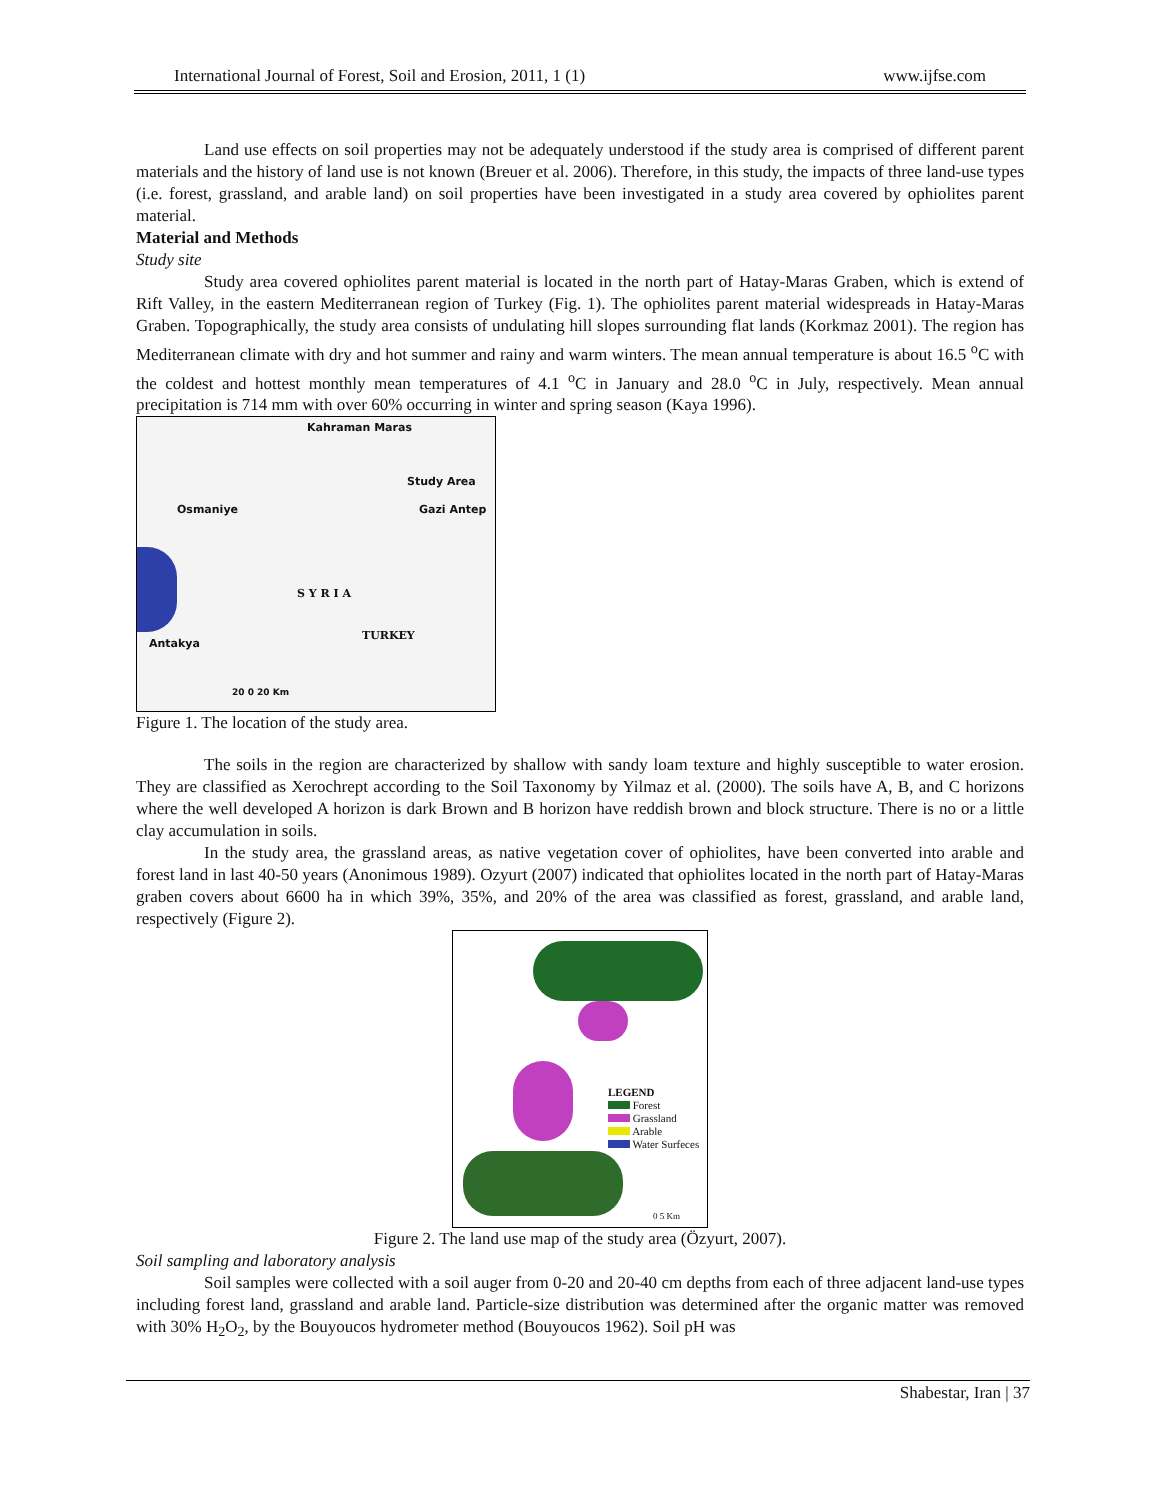International Journal of Forest, Soil and Erosion, 2011, 1 (1) www.ijfse.com
Land use effects on soil properties may not be adequately understood if the study area is comprised of different parent materials and the history of land use is not known (Breuer et al. 2006). Therefore, in this study, the impacts of three land-use types (i.e. forest, grassland, and arable land) on soil properties have been investigated in a study area covered by ophiolites parent material.
Material and Methods
Study site
Study area covered ophiolites parent material is located in the north part of Hatay-Maras Graben, which is extend of Rift Valley, in the eastern Mediterranean region of Turkey (Fig. 1). The ophiolites parent material widespreads in Hatay-Maras Graben. Topographically, the study area consists of undulating hill slopes surrounding flat lands (Korkmaz 2001). The region has Mediterranean climate with dry and hot summer and rainy and warm winters. The mean annual temperature is about 16.5 <sup>o</sup>C with the coldest and hottest monthly mean temperatures of 4.1 <sup>o</sup>C in January and 28.0 <sup>o</sup>C in July, respectively. Mean annual precipitation is 714 mm with over 60% occurring in winter and spring season (Kaya 1996).
Kahraman Maras
Study Area
Osmaniye Gazi Antep
S Y R I A
TURKEY
Antakya
20 0 20 Km
Figure 1. The location of the study area.
The soils in the region are characterized by shallow with sandy loam texture and highly susceptible to water erosion. They are classified as Xerochrept according to the Soil Taxonomy by Yilmaz et al. (2000). The soils have A, B, and C horizons where the well developed A horizon is dark Brown and B horizon have reddish brown and block structure. There is no or a little clay accumulation in soils.
In the study area, the grassland areas, as native vegetation cover of ophiolites, have been converted into arable and forest land in last 40-50 years (Anonimous 1989). Ozyurt (2007) indicated that ophiolites located in the north part of Hatay-Maras graben covers about 6600 ha in which 39%, 35%, and 20% of the area was classified as forest, grassland, and arable land, respectively (Figure 2).
LEGEND
Forest
Grassland
Arable
Water Surfeces
0 5 Km
Figure 2. The land use map of the study area (Özyurt, 2007).
Soil sampling and laboratory analysis
Soil samples were collected with a soil auger from 0-20 and 20-40 cm depths from each of three adjacent land-use types including forest land, grassland and arable land. Particle-size distribution was determined after the organic matter was removed with 30% H<sub>2</sub>O<sub>2</sub>, by the Bouyoucos hydrometer method (Bouyoucos 1962). Soil pH was
Shabestar, Iran | 37